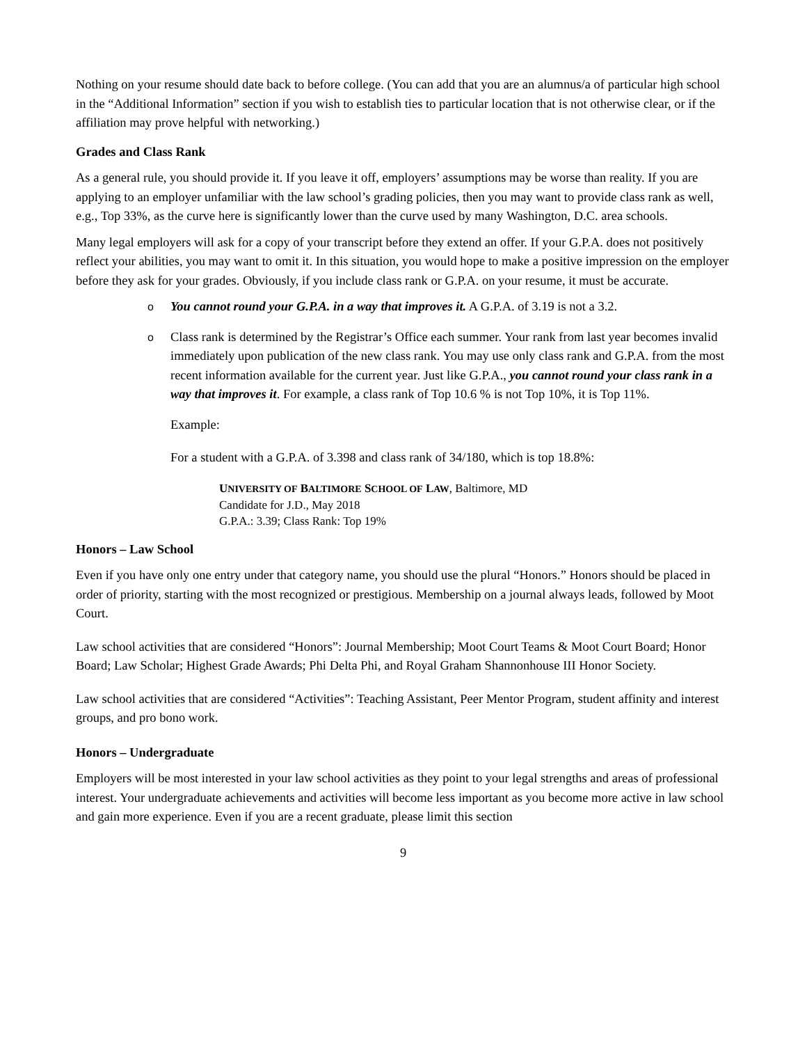Nothing on your resume should date back to before college. (You can add that you are an alumnus/a of particular high school in the “Additional Information” section if you wish to establish ties to particular location that is not otherwise clear, or if the affiliation may prove helpful with networking.)
Grades and Class Rank
As a general rule, you should provide it. If you leave it off, employers’ assumptions may be worse than reality. If you are applying to an employer unfamiliar with the law school’s grading policies, then you may want to provide class rank as well, e.g., Top 33%, as the curve here is significantly lower than the curve used by many Washington, D.C. area schools.
Many legal employers will ask for a copy of your transcript before they extend an offer. If your G.P.A. does not positively reflect your abilities, you may want to omit it. In this situation, you would hope to make a positive impression on the employer before they ask for your grades. Obviously, if you include class rank or G.P.A. on your resume, it must be accurate.
o You cannot round your G.P.A. in a way that improves it. A G.P.A. of 3.19 is not a 3.2.
o Class rank is determined by the Registrar’s Office each summer. Your rank from last year becomes invalid immediately upon publication of the new class rank. You may use only class rank and G.P.A. from the most recent information available for the current year. Just like G.P.A., you cannot round your class rank in a way that improves it. For example, a class rank of Top 10.6 % is not Top 10%, it is Top 11%.
Example:
For a student with a G.P.A. of 3.398 and class rank of 34/180, which is top 18.8%:
UNIVERSITY OF BALTIMORE SCHOOL OF LAW, Baltimore, MD
Candidate for J.D., May 2018
G.P.A.: 3.39; Class Rank: Top 19%
Honors – Law School
Even if you have only one entry under that category name, you should use the plural “Honors.” Honors should be placed in order of priority, starting with the most recognized or prestigious. Membership on a journal always leads, followed by Moot Court.
Law school activities that are considered “Honors”: Journal Membership; Moot Court Teams & Moot Court Board; Honor Board; Law Scholar; Highest Grade Awards; Phi Delta Phi, and Royal Graham Shannonhouse III Honor Society.
Law school activities that are considered “Activities”: Teaching Assistant, Peer Mentor Program, student affinity and interest groups, and pro bono work.
Honors – Undergraduate
Employers will be most interested in your law school activities as they point to your legal strengths and areas of professional interest. Your undergraduate achievements and activities will become less important as you become more active in law school and gain more experience. Even if you are a recent graduate, please limit this section
9